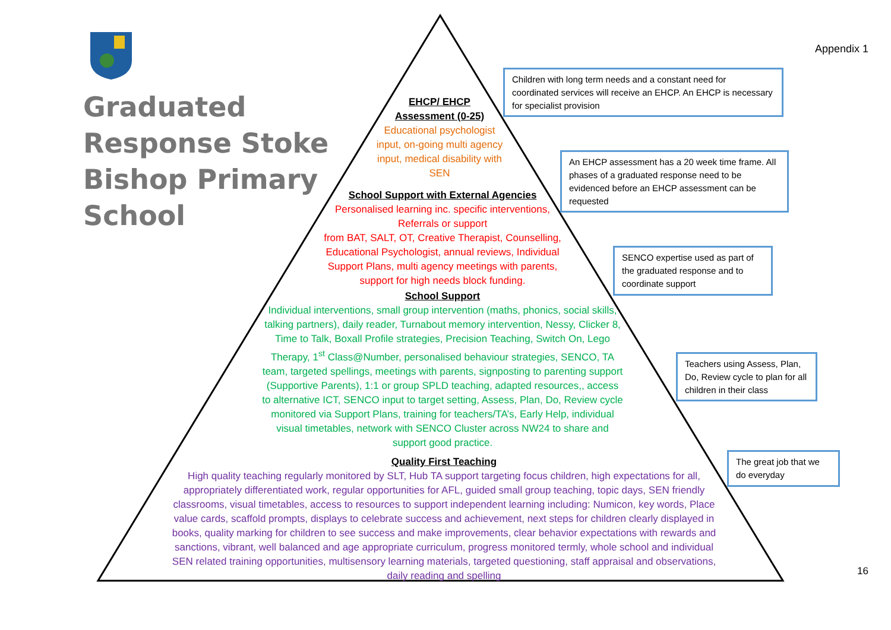Appendix 1
Graduated Response Stoke Bishop Primary School
EHCP/ EHCP
Assessment (0-25)
Educational psychologist input, on-going multi agency input, medical disability with SEN
School Support with External Agencies
Personalised learning inc. specific interventions, Referrals or support
from BAT, SALT, OT, Creative Therapist, Counselling, Educational Psychologist, annual reviews, Individual Support Plans, multi agency meetings with parents, support for high needs block funding.
School Support
Individual interventions, small group intervention (maths, phonics, social skills, talking partners), daily reader, Turnabout memory intervention, Nessy, Clicker 8, Time to Talk, Boxall Profile strategies, Precision Teaching, Switch On, Lego Therapy, 1<sup>st</sup> Class@Number, personalised behaviour strategies, SENCO, TA team, targeted spellings, meetings with parents, signposting to parenting support (Supportive Parents), 1:1 or group SPLD teaching, adapted resources,, access to alternative ICT, SENCO input to target setting, Assess, Plan, Do, Review cycle monitored via Support Plans, training for teachers/TA’s, Early Help, individual visual timetables, network with SENCO Cluster across NW24 to share and support good practice.
Quality First Teaching
High quality teaching regularly monitored by SLT, Hub TA support targeting focus children, high expectations for all, appropriately differentiated work, regular opportunities for AFL, guided small group teaching, topic days, SEN friendly classrooms, visual timetables, access to resources to support independent learning including: Numicon, key words, Place value cards, scaffold prompts, displays to celebrate success and achievement, next steps for children clearly displayed in books, quality marking for children to see success and make improvements, clear behavior expectations with rewards and sanctions, vibrant, well balanced and age appropriate curriculum, progress monitored termly, whole school and individual SEN related training opportunities, multisensory learning materials, targeted questioning, staff appraisal and observations, daily reading and spelling
Children with long term needs and a constant need for coordinated services will receive an EHCP. An EHCP is necessary for specialist provision
An EHCP assessment has a 20 week time frame. All phases of a graduated response need to be evidenced before an EHCP assessment can be requested
SENCO expertise used as part of the graduated response and to coordinate support
Teachers using Assess, Plan, Do, Review cycle to plan for all children in their class
The great job that we do everyday
16